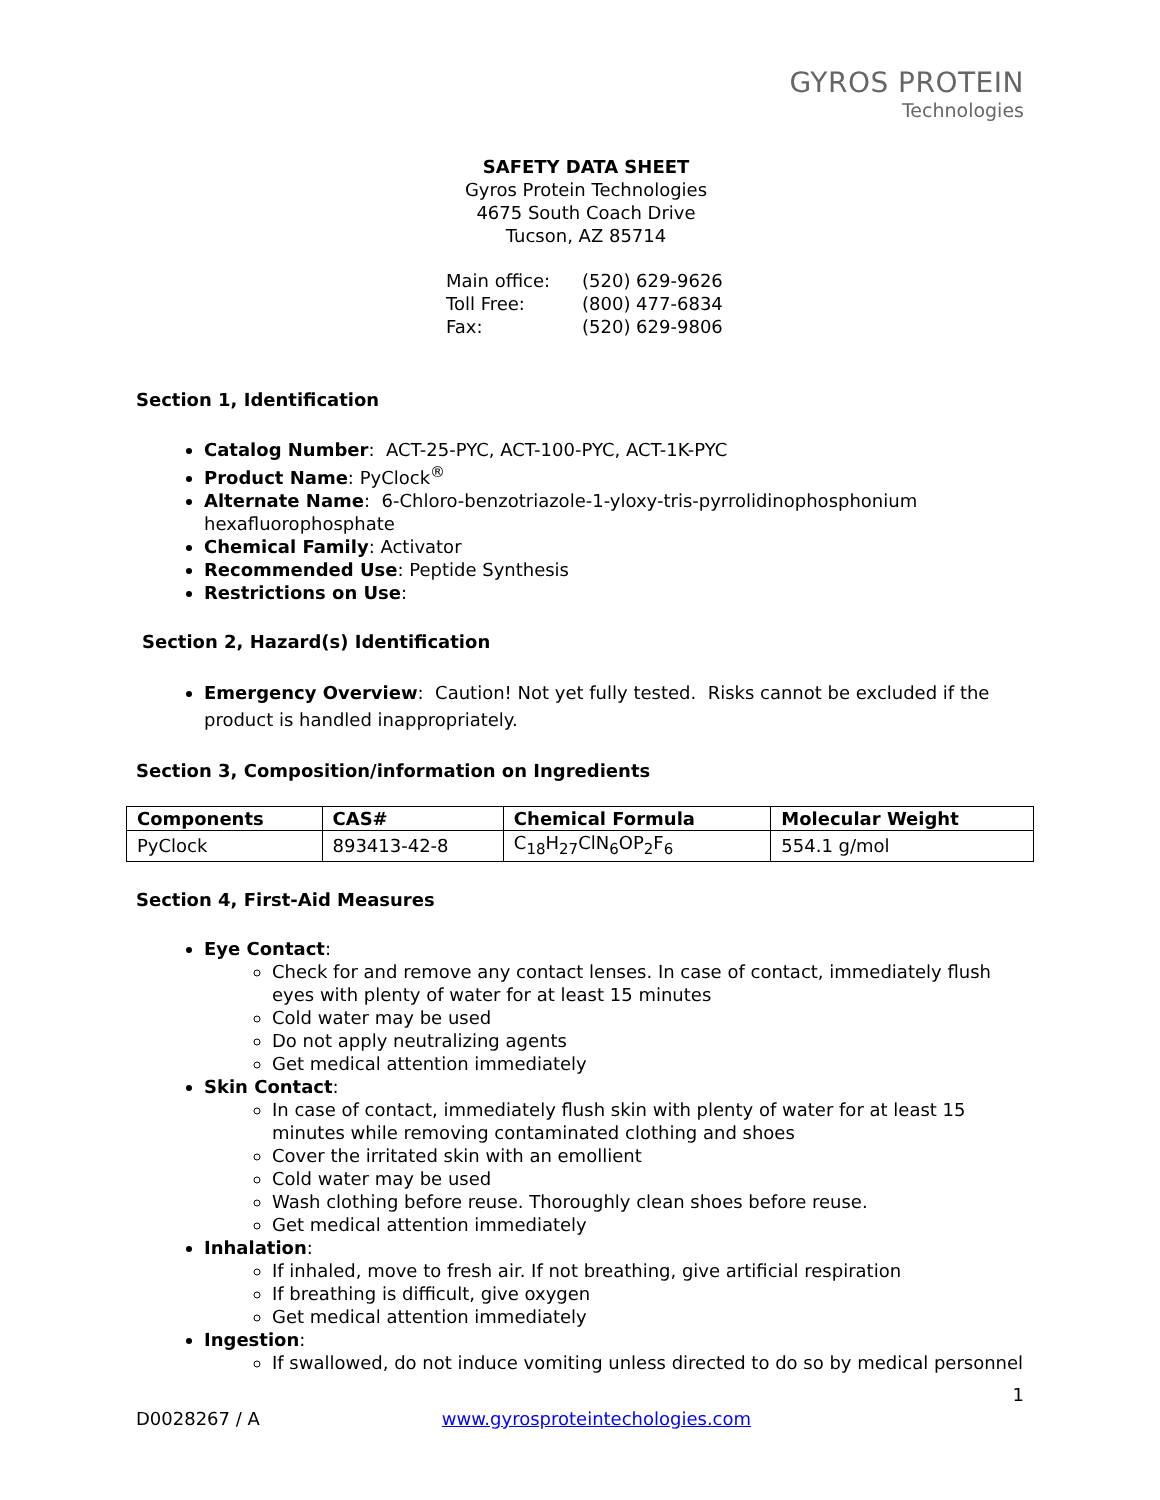GYROS PROTEIN
Technologies
SAFETY DATA SHEET
Gyros Protein Technologies
4675 South Coach Drive
Tucson, AZ 85714
Main office: (520) 629-9626
Toll Free: (800) 477-6834
Fax: (520) 629-9806
Section 1, Identification
Catalog Number: ACT-25-PYC, ACT-100-PYC, ACT-1K-PYC
Product Name: PyClock<sup>®</sup>
Alternate Name: 6-Chloro-benzotriazole-1-yloxy-tris-pyrrolidinophosphonium hexafluorophosphate
Chemical Family: Activator
Recommended Use: Peptide Synthesis
Restrictions on Use:
Section 2, Hazard(s) Identification
Emergency Overview: Caution! Not yet fully tested. Risks cannot be excluded if the product is handled inappropriately.
Section 3, Composition/information on Ingredients
| Components | CAS# | Chemical Formula | Molecular Weight |
| --- | --- | --- | --- |
| PyClock | 893413-42-8 | C<sub>18</sub>H<sub>27</sub>ClN<sub>6</sub>OP<sub>2</sub>F<sub>6</sub> | 554.1 g/mol |
Section 4, First-Aid Measures
Eye Contact:
Check for and remove any contact lenses. In case of contact, immediately flush eyes with plenty of water for at least 15 minutes
Cold water may be used
Do not apply neutralizing agents
Get medical attention immediately
Skin Contact:
In case of contact, immediately flush skin with plenty of water for at least 15 minutes while removing contaminated clothing and shoes
Cover the irritated skin with an emollient
Cold water may be used
Wash clothing before reuse. Thoroughly clean shoes before reuse.
Get medical attention immediately
Inhalation:
If inhaled, move to fresh air. If not breathing, give artificial respiration
If breathing is difficult, give oxygen
Get medical attention immediately
Ingestion:
If swallowed, do not induce vomiting unless directed to do so by medical personnel
1
D0028267 / A www.gyrosproteintechologies.com